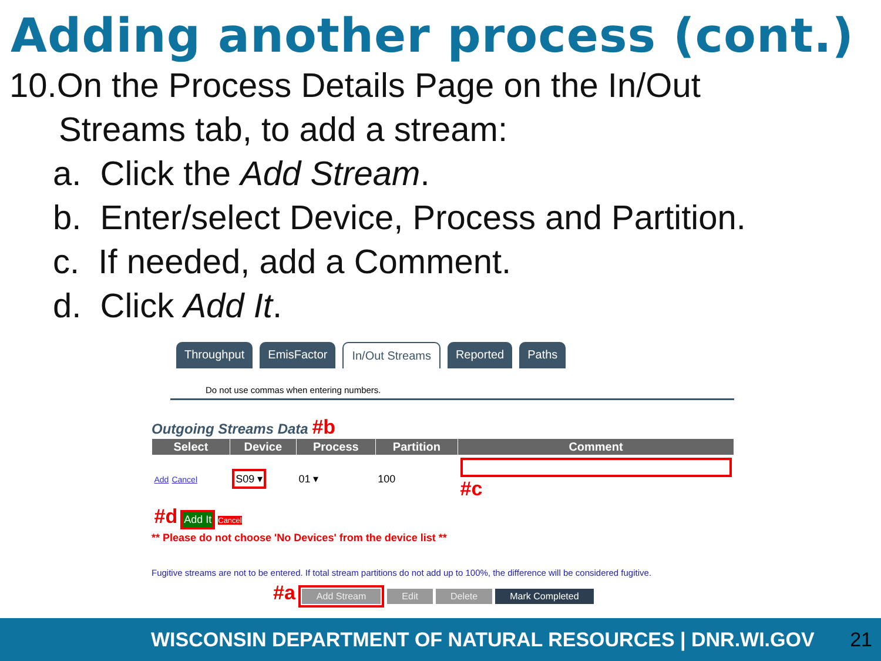Adding another process (cont.)
10.On the Process Details Page on the In/Out
Streams tab, to add a stream:
a. Click the Add Stream.
b. Enter/select Device, Process and Partition.
c. If needed, add a Comment.
d. Click Add It.
Throughput EmisFactor In/Out Streams Reported Paths
Do not use commas when entering numbers.
Outgoing Streams Data #b
| Select | Device | Process | Partition | Comment |
| --- | --- | --- | --- | --- |
| Add Cancel | S09 ▾ | 01 ▾ | 100 | #c |
| #d Add It Cancel | | | | |
** Please do not choose 'No Devices' from the device list **
Fugitive streams are not to be entered. If total stream partitions do not add up to 100%, the difference will be considered fugitive.
#a Add Stream Edit Delete Mark Completed
WISCONSIN DEPARTMENT OF NATURAL RESOURCES | DNR.WI.GOV 21